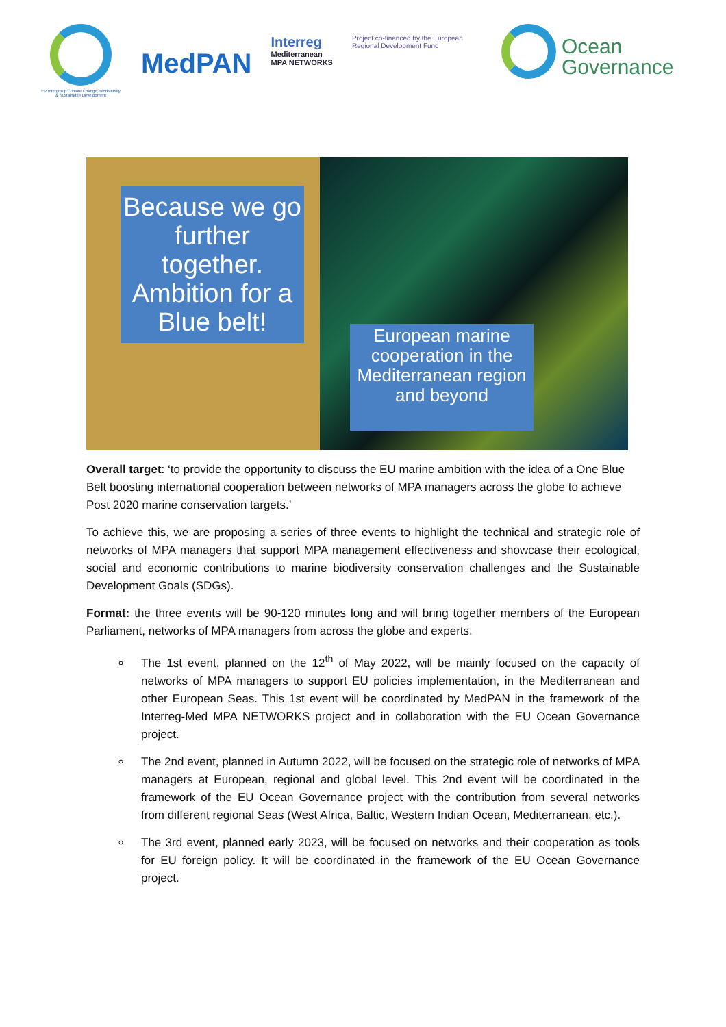EP Intergroup Climate Change, Biodiversity & Sustainable Development
MedPAN
Interreg
Mediterranean
MPA NETWORKS
Project co-financed by the European Regional Development Fund
Ocean
Governance
Because we go further together. Ambition for a Blue belt!
European marine cooperation in the Mediterranean region and beyond
Overall target: ‘to provide the opportunity to discuss the EU marine ambition with the idea of a One Blue Belt boosting international cooperation between networks of MPA managers across the globe to achieve Post 2020 marine conservation targets.’
To achieve this, we are proposing a series of three events to highlight the technical and strategic role of networks of MPA managers that support MPA management effectiveness and showcase their ecological, social and economic contributions to marine biodiversity conservation challenges and the Sustainable Development Goals (SDGs).
Format: the three events will be 90-120 minutes long and will bring together members of the European Parliament, networks of MPA managers from across the globe and experts.
The 1st event, planned on the 12<sup>th</sup> of May 2022, will be mainly focused on the capacity of networks of MPA managers to support EU policies implementation, in the Mediterranean and other European Seas. This 1st event will be coordinated by MedPAN in the framework of the Interreg-Med MPA NETWORKS project and in collaboration with the EU Ocean Governance project.
The 2nd event, planned in Autumn 2022, will be focused on the strategic role of networks of MPA managers at European, regional and global level. This 2nd event will be coordinated in the framework of the EU Ocean Governance project with the contribution from several networks from different regional Seas (West Africa, Baltic, Western Indian Ocean, Mediterranean, etc.).
The 3rd event, planned early 2023, will be focused on networks and their cooperation as tools for EU foreign policy. It will be coordinated in the framework of the EU Ocean Governance project.